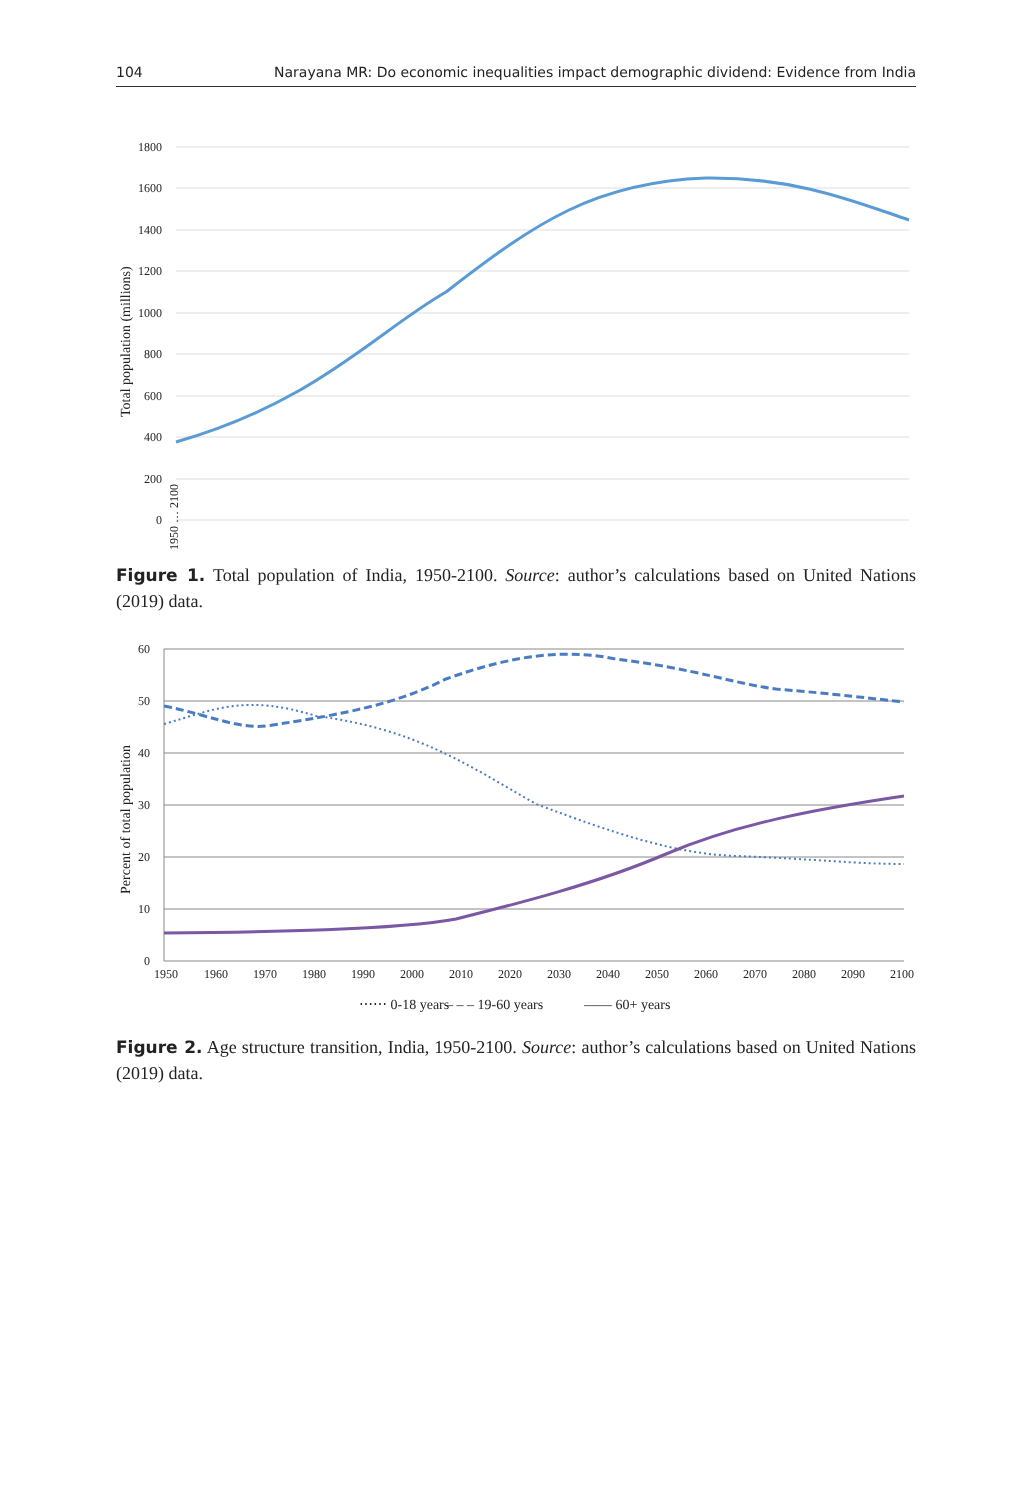104 Narayana MR: Do economic inequalities impact demographic dividend: Evidence from India
1800
1600
1400
1200
1000
800
600
400
200
0
Total population (millions)
1950 … 2100
Figure 1. Total population of India, 1950-2100. Source: author’s calculations based on United Nations (2019) data.
60
50
40
30
20
10
0
Percent of total population
1950
1960
1970
1980
1990
2000
2010
2020
2030
2040
2050
2060
2070
2080
2090
2100
⋯⋯ 0-18 years
– – – 19-60 years
—— 60+ years
Figure 2. Age structure transition, India, 1950-2100. Source: author’s calculations based on United Nations (2019) data.